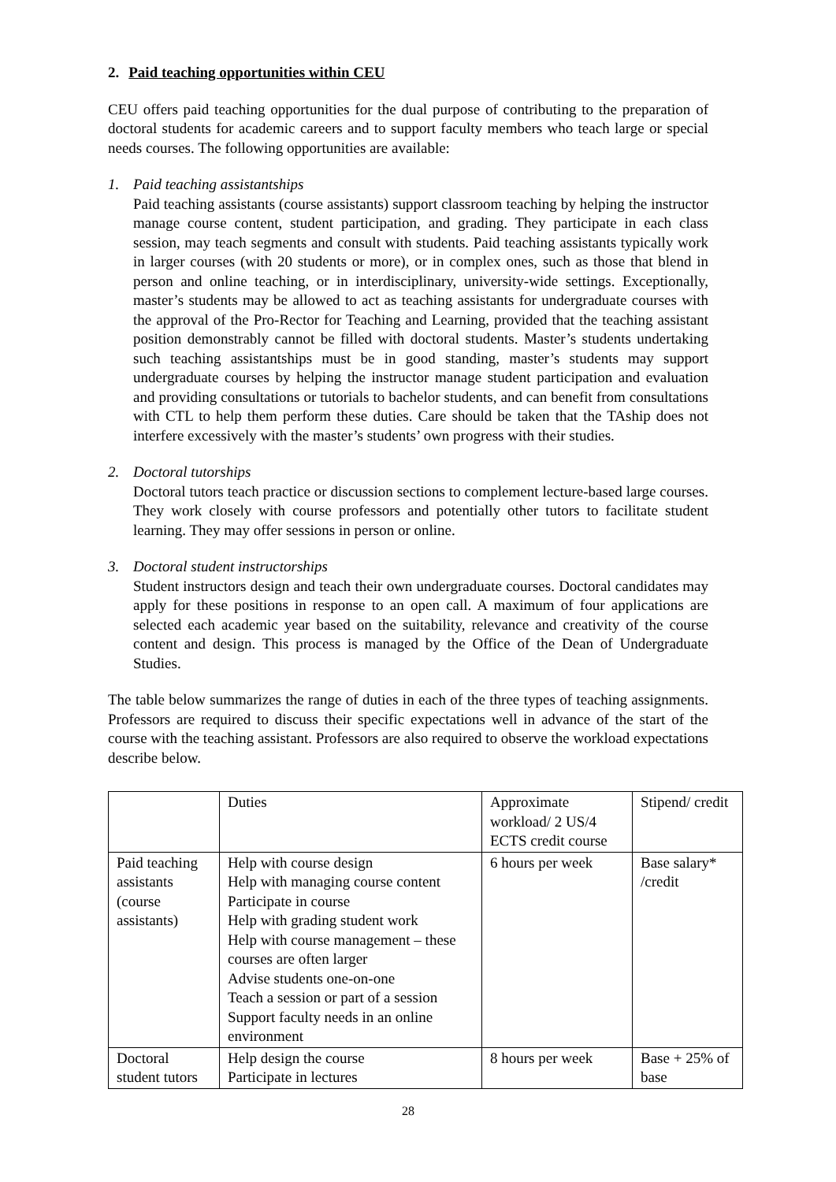2. Paid teaching opportunities within CEU
CEU offers paid teaching opportunities for the dual purpose of contributing to the preparation of doctoral students for academic careers and to support faculty members who teach large or special needs courses. The following opportunities are available:
1. Paid teaching assistantships
Paid teaching assistants (course assistants) support classroom teaching by helping the instructor manage course content, student participation, and grading. They participate in each class session, may teach segments and consult with students. Paid teaching assistants typically work in larger courses (with 20 students or more), or in complex ones, such as those that blend in person and online teaching, or in interdisciplinary, university-wide settings. Exceptionally, master’s students may be allowed to act as teaching assistants for undergraduate courses with the approval of the Pro-Rector for Teaching and Learning, provided that the teaching assistant position demonstrably cannot be filled with doctoral students. Master’s students undertaking such teaching assistantships must be in good standing, master’s students may support undergraduate courses by helping the instructor manage student participation and evaluation and providing consultations or tutorials to bachelor students, and can benefit from consultations with CTL to help them perform these duties. Care should be taken that the TAship does not interfere excessively with the master’s students’ own progress with their studies.
2. Doctoral tutorships
Doctoral tutors teach practice or discussion sections to complement lecture-based large courses. They work closely with course professors and potentially other tutors to facilitate student learning. They may offer sessions in person or online.
3. Doctoral student instructorships
Student instructors design and teach their own undergraduate courses. Doctoral candidates may apply for these positions in response to an open call. A maximum of four applications are selected each academic year based on the suitability, relevance and creativity of the course content and design. This process is managed by the Office of the Dean of Undergraduate Studies.
The table below summarizes the range of duties in each of the three types of teaching assignments. Professors are required to discuss their specific expectations well in advance of the start of the course with the teaching assistant. Professors are also required to observe the workload expectations describe below.
| | Duties | Approximate workload/ 2 US/4 ECTS credit course | Stipend/ credit |
| Paid teaching assistants (course assistants) | Help with course design Help with managing course content Participate in course Help with grading student work Help with course management – these courses are often larger Advise students one-on-one Teach a session or part of a session Support faculty needs in an online environment | 6 hours per week | Base salary* /credit |
| Doctoral student tutors | Help design the course Participate in lectures | 8 hours per week | Base + 25% of base |
28